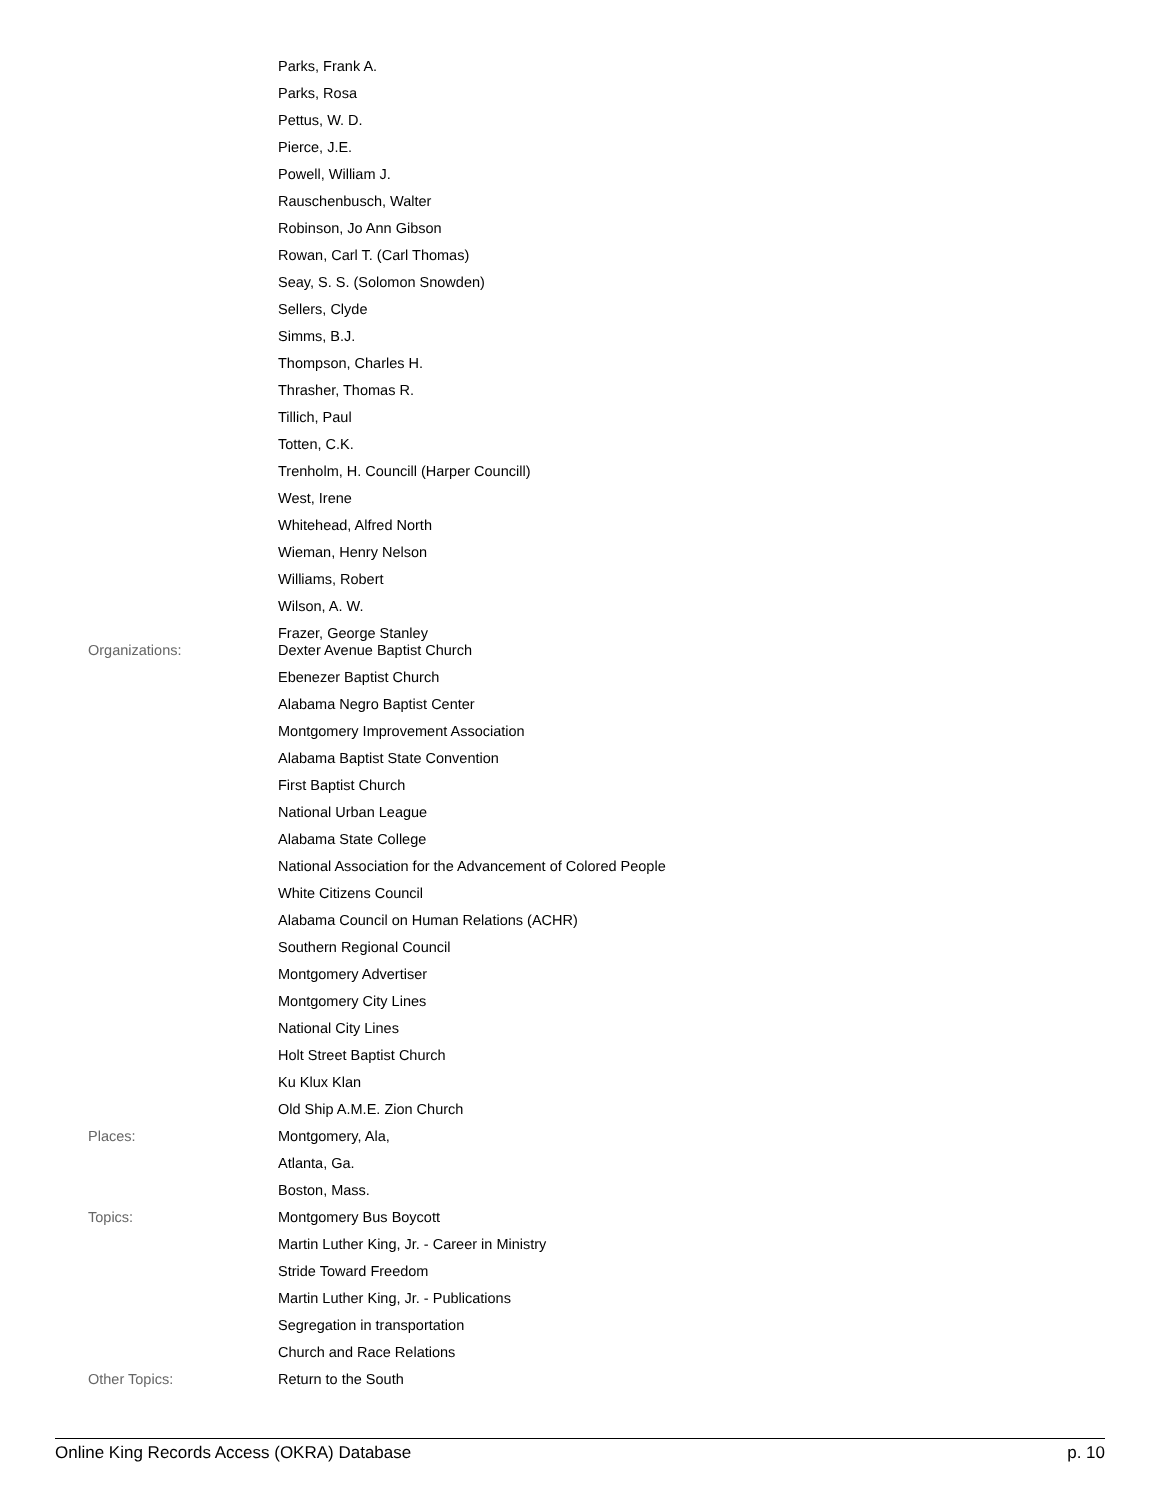| | Parks, Frank A. |
| | Parks, Rosa |
| | Pettus, W. D. |
| | Pierce, J.E. |
| | Powell, William J. |
| | Rauschenbusch, Walter |
| | Robinson, Jo Ann Gibson |
| | Rowan, Carl T. (Carl Thomas) |
| | Seay, S. S. (Solomon Snowden) |
| | Sellers, Clyde |
| | Simms, B.J. |
| | Thompson, Charles H. |
| | Thrasher, Thomas R. |
| | Tillich, Paul |
| | Totten, C.K. |
| | Trenholm, H. Councill (Harper Councill) |
| | West, Irene |
| | Whitehead, Alfred North |
| | Wieman, Henry Nelson |
| | Williams, Robert |
| | Wilson, A. W. |
| | Frazer, George Stanley |
| Organizations: | Dexter Avenue Baptist Church |
| | Ebenezer Baptist Church |
| | Alabama Negro Baptist Center |
| | Montgomery Improvement Association |
| | Alabama Baptist State Convention |
| | First Baptist Church |
| | National Urban League |
| | Alabama State College |
| | National Association for the Advancement of Colored People |
| | White Citizens Council |
| | Alabama Council on Human Relations (ACHR) |
| | Southern Regional Council |
| | Montgomery Advertiser |
| | Montgomery City Lines |
| | National City Lines |
| | Holt Street Baptist Church |
| | Ku Klux Klan |
| | Old Ship A.M.E. Zion Church |
| Places: | Montgomery, Ala, |
| | Atlanta, Ga. |
| | Boston, Mass. |
| Topics: | Montgomery Bus Boycott |
| | Martin Luther King, Jr. - Career in Ministry |
| | Stride Toward Freedom |
| | Martin Luther King, Jr. - Publications |
| | Segregation in transportation |
| | Church and Race Relations |
| Other Topics: | Return to the South |
Online King Records Access (OKRA) Database p. 10